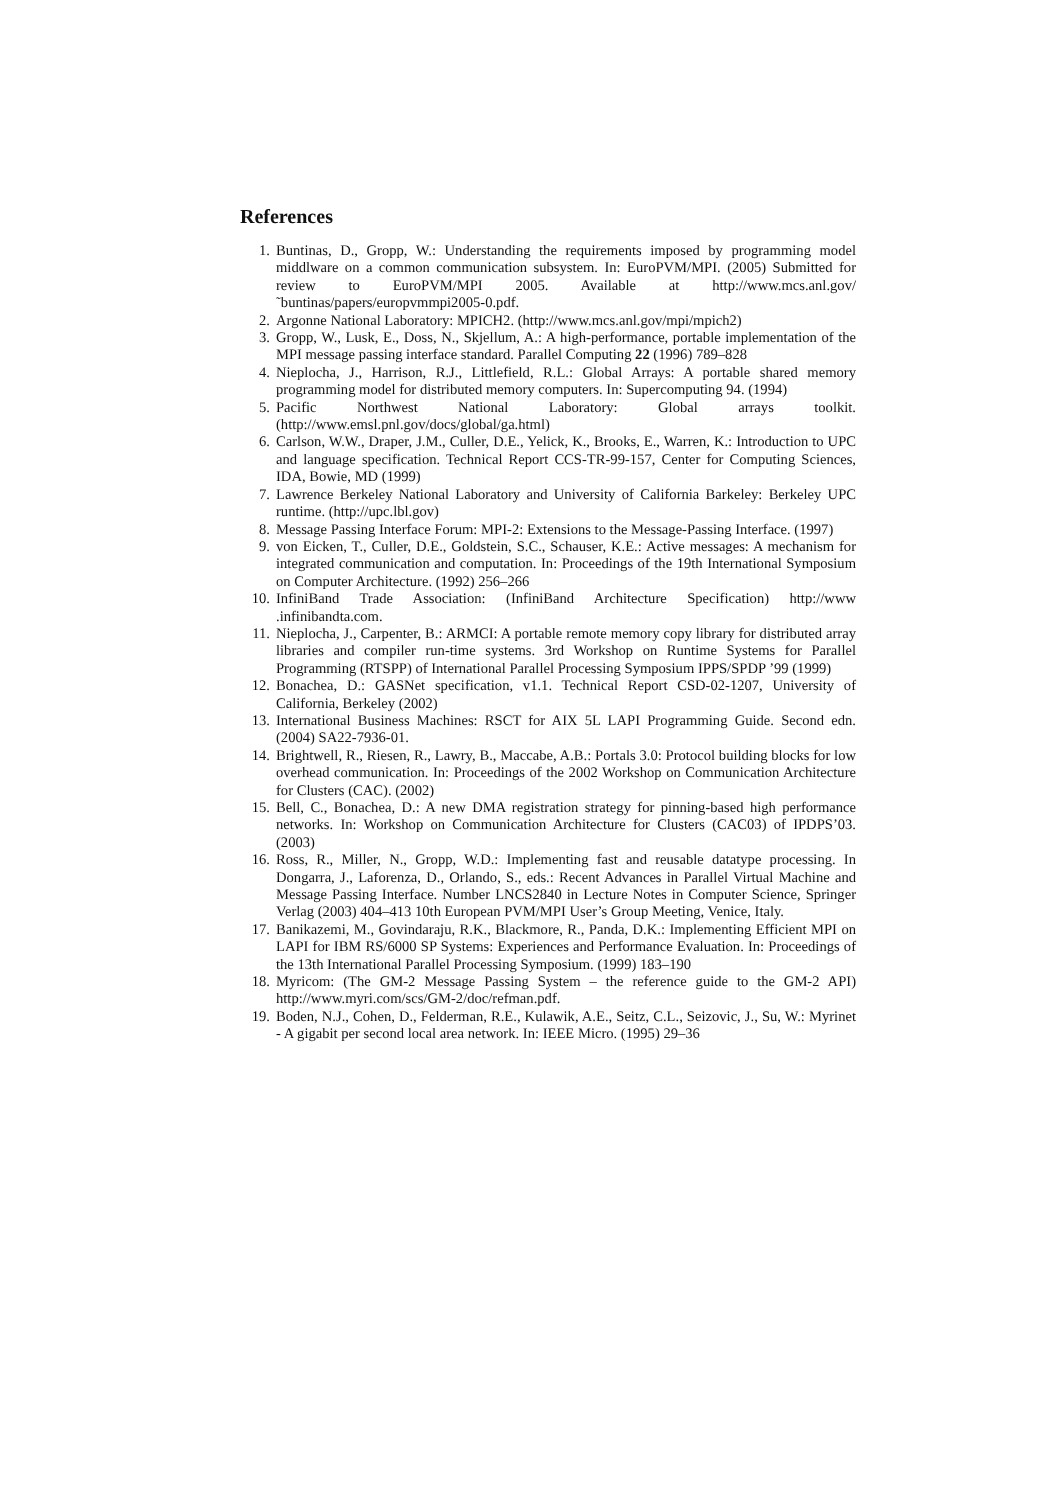References
1. Buntinas, D., Gropp, W.: Understanding the requirements imposed by programming model middlware on a common communication subsystem. In: EuroPVM/MPI. (2005) Submitted for review to EuroPVM/MPI 2005. Available at http://www.mcs.anl.gov/˜buntinas/papers/europvmmpi2005-0.pdf.
2. Argonne National Laboratory: MPICH2. (http://www.mcs.anl.gov/mpi/mpich2)
3. Gropp, W., Lusk, E., Doss, N., Skjellum, A.: A high-performance, portable implementation of the MPI message passing interface standard. Parallel Computing 22 (1996) 789–828
4. Nieplocha, J., Harrison, R.J., Littlefield, R.L.: Global Arrays: A portable shared memory programming model for distributed memory computers. In: Supercomputing 94. (1994)
5. Pacific Northwest National Laboratory: Global arrays toolkit. (http://www.emsl.pnl.gov/docs/global/ga.html)
6. Carlson, W.W., Draper, J.M., Culler, D.E., Yelick, K., Brooks, E., Warren, K.: Introduction to UPC and language specification. Technical Report CCS-TR-99-157, Center for Computing Sciences, IDA, Bowie, MD (1999)
7. Lawrence Berkeley National Laboratory and University of California Barkeley: Berkeley UPC runtime. (http://upc.lbl.gov)
8. Message Passing Interface Forum: MPI-2: Extensions to the Message-Passing Interface. (1997)
9. von Eicken, T., Culler, D.E., Goldstein, S.C., Schauser, K.E.: Active messages: A mechanism for integrated communication and computation. In: Proceedings of the 19th International Symposium on Computer Architecture. (1992) 256–266
10. InfiniBand Trade Association: (InfiniBand Architecture Specification) http://www .infinibandta.com.
11. Nieplocha, J., Carpenter, B.: ARMCI: A portable remote memory copy library for distributed array libraries and compiler run-time systems. 3rd Workshop on Runtime Systems for Parallel Programming (RTSPP) of International Parallel Processing Symposium IPPS/SPDP ’99 (1999)
12. Bonachea, D.: GASNet specification, v1.1. Technical Report CSD-02-1207, University of California, Berkeley (2002)
13. International Business Machines: RSCT for AIX 5L LAPI Programming Guide. Second edn. (2004) SA22-7936-01.
14. Brightwell, R., Riesen, R., Lawry, B., Maccabe, A.B.: Portals 3.0: Protocol building blocks for low overhead communication. In: Proceedings of the 2002 Workshop on Communication Architecture for Clusters (CAC). (2002)
15. Bell, C., Bonachea, D.: A new DMA registration strategy for pinning-based high performance networks. In: Workshop on Communication Architecture for Clusters (CAC03) of IPDPS’03. (2003)
16. Ross, R., Miller, N., Gropp, W.D.: Implementing fast and reusable datatype processing. In Dongarra, J., Laforenza, D., Orlando, S., eds.: Recent Advances in Parallel Virtual Machine and Message Passing Interface. Number LNCS2840 in Lecture Notes in Computer Science, Springer Verlag (2003) 404–413 10th European PVM/MPI User’s Group Meeting, Venice, Italy.
17. Banikazemi, M., Govindaraju, R.K., Blackmore, R., Panda, D.K.: Implementing Efficient MPI on LAPI for IBM RS/6000 SP Systems: Experiences and Performance Evaluation. In: Proceedings of the 13th International Parallel Processing Symposium. (1999) 183–190
18. Myricom: (The GM-2 Message Passing System – the reference guide to the GM-2 API) http://www.myri.com/scs/GM-2/doc/refman.pdf.
19. Boden, N.J., Cohen, D., Felderman, R.E., Kulawik, A.E., Seitz, C.L., Seizovic, J., Su, W.: Myrinet - A gigabit per second local area network. In: IEEE Micro. (1995) 29–36